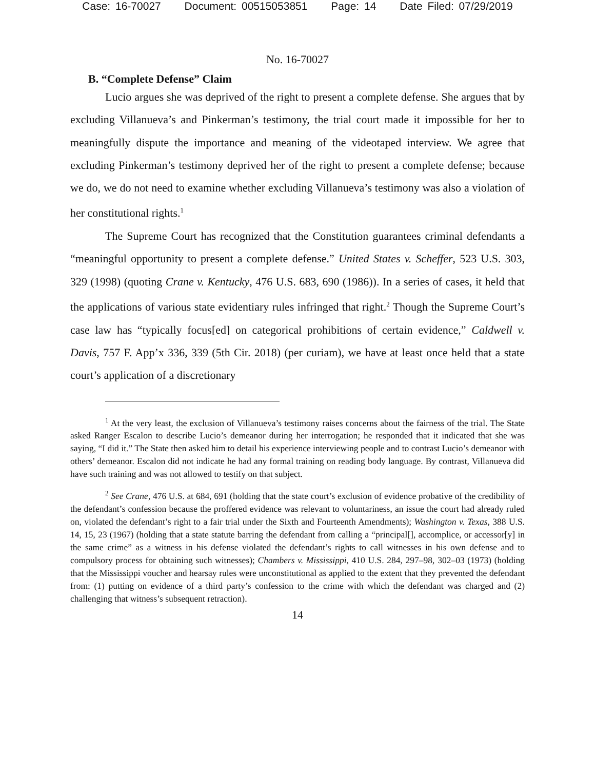Case: 16-70027 Document: 00515053851 Page: 14 Date Filed: 07/29/2019
No. 16-70027
B. “Complete Defense” Claim
Lucio argues she was deprived of the right to present a complete defense. She argues that by excluding Villanueva’s and Pinkerman’s testimony, the trial court made it impossible for her to meaningfully dispute the importance and meaning of the videotaped interview. We agree that excluding Pinkerman’s testimony deprived her of the right to present a complete defense; because we do, we do not need to examine whether excluding Villanueva’s testimony was also a violation of her constitutional rights.<sup>1</sup>
The Supreme Court has recognized that the Constitution guarantees criminal defendants a “meaningful opportunity to present a complete defense.” United States v. Scheffer, 523 U.S. 303, 329 (1998) (quoting Crane v. Kentucky, 476 U.S. 683, 690 (1986)). In a series of cases, it held that the applications of various state evidentiary rules infringed that right.<sup>2</sup> Though the Supreme Court’s case law has “typically focus[ed] on categorical prohibitions of certain evidence,” Caldwell v. Davis, 757 F. App’x 336, 339 (5th Cir. 2018) (per curiam), we have at least once held that a state court’s application of a discretionary
<sup>1</sup> At the very least, the exclusion of Villanueva’s testimony raises concerns about the fairness of the trial. The State asked Ranger Escalon to describe Lucio’s demeanor during her interrogation; he responded that it indicated that she was saying, “I did it.” The State then asked him to detail his experience interviewing people and to contrast Lucio’s demeanor with others’ demeanor. Escalon did not indicate he had any formal training on reading body language. By contrast, Villanueva did have such training and was not allowed to testify on that subject.
<sup>2</sup> See Crane, 476 U.S. at 684, 691 (holding that the state court’s exclusion of evidence probative of the credibility of the defendant’s confession because the proffered evidence was relevant to voluntariness, an issue the court had already ruled on, violated the defendant’s right to a fair trial under the Sixth and Fourteenth Amendments); Washington v. Texas, 388 U.S. 14, 15, 23 (1967) (holding that a state statute barring the defendant from calling a “principal[], accomplice, or accessor[y] in the same crime” as a witness in his defense violated the defendant’s rights to call witnesses in his own defense and to compulsory process for obtaining such witnesses); Chambers v. Mississippi, 410 U.S. 284, 297–98, 302–03 (1973) (holding that the Mississippi voucher and hearsay rules were unconstitutional as applied to the extent that they prevented the defendant from: (1) putting on evidence of a third party’s confession to the crime with which the defendant was charged and (2) challenging that witness’s subsequent retraction).
14